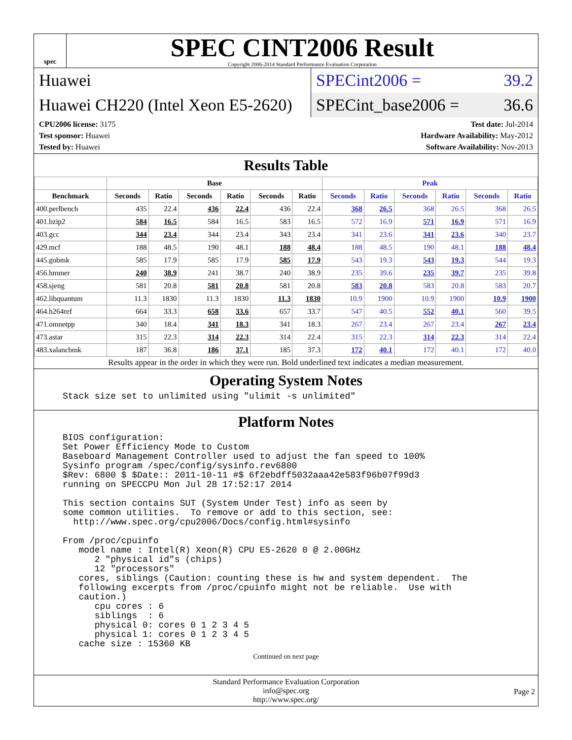spec
SPEC CINT2006 Result
Copyright 2006-2014 Standard Performance Evaluation Corporation
Huawei SPECint2006 = 39.2
Huawei CH220 (Intel Xeon E5-2620)
SPECint_base2006 = 36.6
CPU2006 license: 3175
Test sponsor: Huawei
Tested by: Huawei
Test date: Jul-2014
Hardware Availability: May-2012
Software Availability: Nov-2013
Results Table
| | Base | | | | | | Peak | | | | | |
| --- | --- | --- | --- | --- | --- | --- | --- | --- | --- | --- | --- | --- |
| Benchmark | Seconds | Ratio | Seconds | Ratio | Seconds | Ratio | Seconds | Ratio | Seconds | Ratio | Seconds | Ratio |
| 400.perlbench | 435 | 22.4 | 436 | 22.4 | 436 | 22.4 | 368 | 26.5 | 368 | 26.5 | 368 | 26.5 |
| 401.bzip2 | 584 | 16.5 | 584 | 16.5 | 583 | 16.5 | 572 | 16.9 | 571 | 16.9 | 571 | 16.9 |
| 403.gcc | 344 | 23.4 | 344 | 23.4 | 343 | 23.4 | 341 | 23.6 | 341 | 23.6 | 340 | 23.7 |
| 429.mcf | 188 | 48.5 | 190 | 48.1 | 188 | 48.4 | 188 | 48.5 | 190 | 48.1 | 188 | 48.4 |
| 445.gobmk | 585 | 17.9 | 585 | 17.9 | 585 | 17.9 | 543 | 19.3 | 543 | 19.3 | 544 | 19.3 |
| 456.hmmer | 240 | 38.9 | 241 | 38.7 | 240 | 38.9 | 235 | 39.6 | 235 | 39.7 | 235 | 39.8 |
| 458.sjeng | 581 | 20.8 | 581 | 20.8 | 581 | 20.8 | 583 | 20.8 | 583 | 20.8 | 583 | 20.7 |
| 462.libquantum | 11.3 | 1830 | 11.3 | 1830 | 11.3 | 1830 | 10.9 | 1900 | 10.9 | 1900 | 10.9 | 1900 |
| 464.h264ref | 664 | 33.3 | 658 | 33.6 | 657 | 33.7 | 547 | 40.5 | 552 | 40.1 | 560 | 39.5 |
| 471.omnetpp | 340 | 18.4 | 341 | 18.3 | 341 | 18.3 | 267 | 23.4 | 267 | 23.4 | 267 | 23.4 |
| 473.astar | 315 | 22.3 | 314 | 22.3 | 314 | 22.4 | 315 | 22.3 | 314 | 22.3 | 314 | 22.4 |
| 483.xalancbmk | 187 | 36.8 | 186 | 37.1 | 185 | 37.3 | 172 | 40.1 | 172 | 40.1 | 172 | 40.0 |
Results appear in the order in which they were run. Bold underlined text indicates a median measurement.
Operating System Notes
Stack size set to unlimited using "ulimit -s unlimited"
Platform Notes
BIOS configuration:
Set Power Efficiency Mode to Custom
Baseboard Management Controller used to adjust the fan speed to 100%
Sysinfo program /spec/config/sysinfo.rev6800
$Rev: 6800 $ $Date:: 2011-10-11 #$ 6f2ebdff5032aaa42e583f96b07f99d3
running on SPECCPU Mon Jul 28 17:52:17 2014

This section contains SUT (System Under Test) info as seen by
some common utilities.  To remove or add to this section, see:
  http://www.spec.org/cpu2006/Docs/config.html#sysinfo

From /proc/cpuinfo
   model name : Intel(R) Xeon(R) CPU E5-2620 0 @ 2.00GHz
      2 "physical id"s (chips)
      12 "processors"
   cores, siblings (Caution: counting these is hw and system dependent.  The
   following excerpts from /proc/cpuinfo might not be reliable.  Use with
   caution.)
      cpu cores : 6
      siblings  : 6
      physical 0: cores 0 1 2 3 4 5
      physical 1: cores 0 1 2 3 4 5
   cache size : 15360 KB
Continued on next page
Standard Performance Evaluation Corporation
info@spec.org
http://www.spec.org/
Page 2